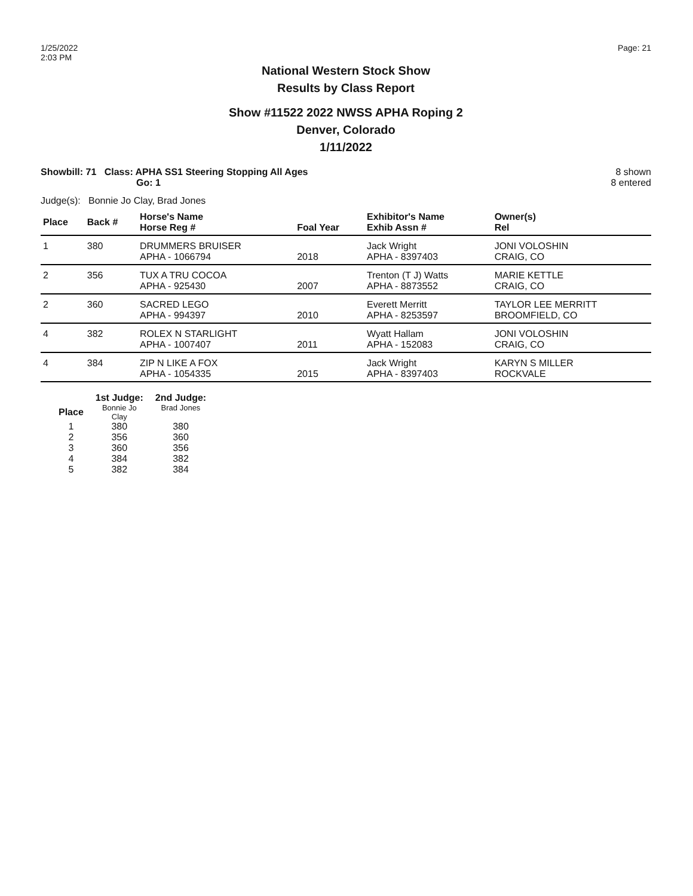1/25/2022
2:03 PM
Page: 21
National Western Stock Show
Results by Class Report
Show #11522 2022 NWSS APHA Roping 2
Denver, Colorado
1/11/2022
Showbill: 71 Class: APHA SS1 Steering Stopping All Ages
Go: 1
8 shown
8 entered
Judge(s): Bonnie Jo Clay, Brad Jones
| Place | Back # | Horse's Name Horse Reg # | Foal Year | Exhibitor's Name Exhib Assn # | Owner(s) Rel |
| --- | --- | --- | --- | --- | --- |
| 1 | 380 | DRUMMERS BRUISER APHA - 1066794 | 2018 | Jack Wright APHA - 8397403 | JONI VOLOSHIN CRAIG, CO |
| 2 | 356 | TUX A TRU COCOA APHA - 925430 | 2007 | Trenton (T J) Watts APHA - 8873552 | MARIE KETTLE CRAIG, CO |
| 2 | 360 | SACRED LEGO APHA - 994397 | 2010 | Everett Merritt APHA - 8253597 | TAYLOR LEE MERRITT BROOMFIELD, CO |
| 4 | 382 | ROLEX N STARLIGHT APHA - 1007407 | 2011 | Wyatt Hallam APHA - 152083 | JONI VOLOSHIN CRAIG, CO |
| 4 | 384 | ZIP N LIKE A FOX APHA - 1054335 | 2015 | Jack Wright APHA - 8397403 | KARYN S MILLER ROCKVALE |
| | 1st Judge: | 2nd Judge: |
| --- | --- | --- |
| Place | Bonnie Jo Clay | Brad Jones |
| 1 | 380 | 380 |
| 2 | 356 | 360 |
| 3 | 360 | 356 |
| 4 | 384 | 382 |
| 5 | 382 | 384 |